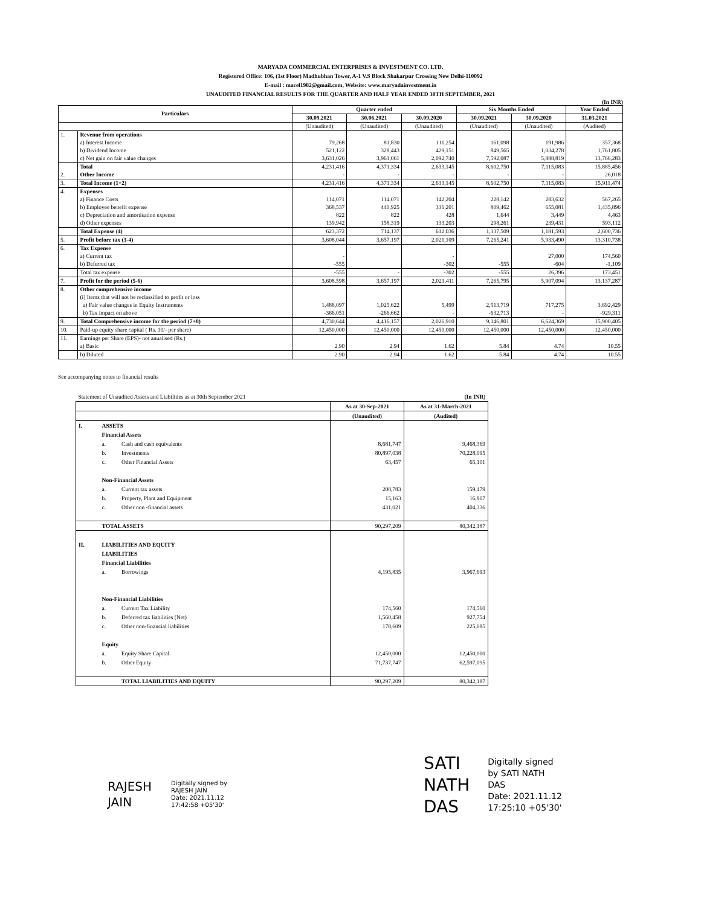MARYADA COMMERCIAL ENTERPRISES & INVESTMENT CO. LTD.
Registered Office: 106, (1st Floor) Madhubhan Tower, A-1 V.S Block Shakarpur Crossing New Delhi-110092
E-mail : macel1982@gmail.com, Website: www.maryadainvestment.in
UNAUDITED FINANCIAL RESULTS FOR THE QUARTER AND HALF YEAR ENDED 30TH SEPTEMBER, 2021
(In INR)
| Particulars | | Quarter ended | | | Six Months Ended | | Year Ended |
| --- | --- | --- | --- | --- | --- | --- | --- |
| | | 30.09.2021 | 30.06.2021 | 30.09.2020 | 30.09.2021 | 30.09.2020 | 31.03.2021 |
| | | (Unaudited) | (Unaudited) | (Unaudited) | (Unaudited) | (Unaudited) | (Audited) |
| 1. | Revenue from operations | | | | | | |
| | a) Interest Income | 79,268 | 81,830 | 111,254 | 161,098 | 191,986 | 357,368 |
| | b) Dividend Income | 521,122 | 328,443 | 429,151 | 849,565 | 1,034,278 | 1,761,805 |
| | c) Net gain on fair value changes | 3,631,026 | 3,961,061 | 2,092,740 | 7,592,087 | 5,888,819 | 13,766,283 |
| | Total | 4,231,416 | 4,371,334 | 2,633,145 | 8,602,750 | 7,115,083 | 15,885,456 |
| 2. | Other Income | - | - | - | - | - | 26,018 |
| 3. | Total Income (1+2) | 4,231,416 | 4,371,334 | 2,633,145 | 8,602,750 | 7,115,083 | 15,911,474 |
| 4. | Expenses | | | | | | |
| | a) Finance Costs | 114,071 | 114,071 | 142,204 | 228,142 | 283,632 | 567,265 |
| | b) Employee benefit expense | 368,537 | 440,925 | 336,201 | 809,462 | 655,081 | 1,435,896 |
| | c) Depreciation and amortisation expense | 822 | 822 | 428 | 1,644 | 3,449 | 4,463 |
| | d) Other expenses | 139,942 | 158,319 | 133,203 | 298,261 | 239,431 | 593,112 |
| | Total Expense (4) | 623,372 | 714,137 | 612,036 | 1,337,509 | 1,181,593 | 2,600,736 |
| 5. | Profit before tax (3-4) | 3,608,044 | 3,657,197 | 2,021,109 | 7,265,241 | 5,933,490 | 13,310,738 |
| 6. | Tax Expense | | | | | | |
| | a) Current tax | - | | - | | 27,000 | 174,560 |
| | b) Deferred tax | -555 | | -302 | -555 | -604 | -1,109 |
| | Total tax expense | -555 | - | -302 | -555 | 26,396 | 173,451 |
| 7. | Profit for the period (5-6) | 3,608,598 | 3,657,197 | 2,021,411 | 7,265,795 | 5,907,094 | 13,137,287 |
| 8. | Other comprehensive income | | | | | | |
| | (i) Items that will not be reclassified to profit or loss | | | | | | |
| | a) Fair value changes in Equity Instruments | 1,488,097 | 1,025,622 | 5,499 | 2,513,719 | 717,275 | 3,692,429 |
| | b) Tax impact on above | -366,051 | -266,662 | - | -632,713 | - | -929,311 |
| 9. | Total Comprehensive income for the period (7+8) | 4,730,644 | 4,416,157 | 2,026,910 | 9,146,801 | 6,624,369 | 15,900,405 |
| 10. | Paid-up equity share capital ( Rs. 10/- per share) | 12,450,000 | 12,450,000 | 12,450,000 | 12,450,000 | 12,450,000 | 12,450,000 |
| 11. | Earnings per Share (EPS)- not anualised (Rs.) | | | | | | |
| | a) Basic | 2.90 | 2.94 | 1.62 | 5.84 | 4.74 | 10.55 |
| | b) Diluted | 2.90 | 2.94 | 1.62 | 5.84 | 4.74 | 10.55 |
See accompanying notes to financial results
| Statement of Unaudited Assets and Liabilities as at 30th September 2021 | | | | (In INR) |
| | | | As at 30-Sep-2021 | As at 31-March-2021 |
| | | | (Unaudited) | (Audited) |
| I. | ASSETS | | | |
| | Financial Assets | | | |
| | a. | Cash and cash equivalents | 8,681,747 | 9,468,369 |
| | b. | Investments | 80,897,038 | 70,228,095 |
| | c. | Other Financial Assets | 63,457 | 65,101 |
| | Non-Financial Assets | | | |
| | a. | Current tax assets | 208,783 | 159,479 |
| | b. | Property, Plant and Equipment | 15,163 | 16,807 |
| | c. | Other non -financial assets | 431,021 | 404,336 |
| | TOTAL ASSETS | | 90,297,209 | 80,342,187 |
| II. | LIABILITIES AND EQUITY | | | |
| | LIABILITIES | | | |
| | Financial Liabilities | | | |
| | a. | Borrowings | 4,195,835 | 3,967,693 |
| | Non-Financial Liabilities | | | |
| | a. | Current Tax Liability | 174,560 | 174,560 |
| | b. | Deferred tax liabilities (Net) | 1,560,458 | 927,754 |
| | c. | Other non-financial liabilities | 178,609 | 225,085 |
| | Equity | | | |
| | a. | Equity Share Capital | 12,450,000 | 12,450,000 |
| | b. | Other Equity | 71,737,747 | 62,597,095 |
| | | TOTAL LIABILITIES AND EQUITY | 90,297,209 | 80,342,187 |
RAJESH
JAIN
Digitally signed by
RAJESH JAIN
Date: 2021.11.12
17:42:58 +05'30'
SATI
NATH
DAS
Digitally signed
by SATI NATH
DAS
Date: 2021.11.12
17:25:10 +05'30'